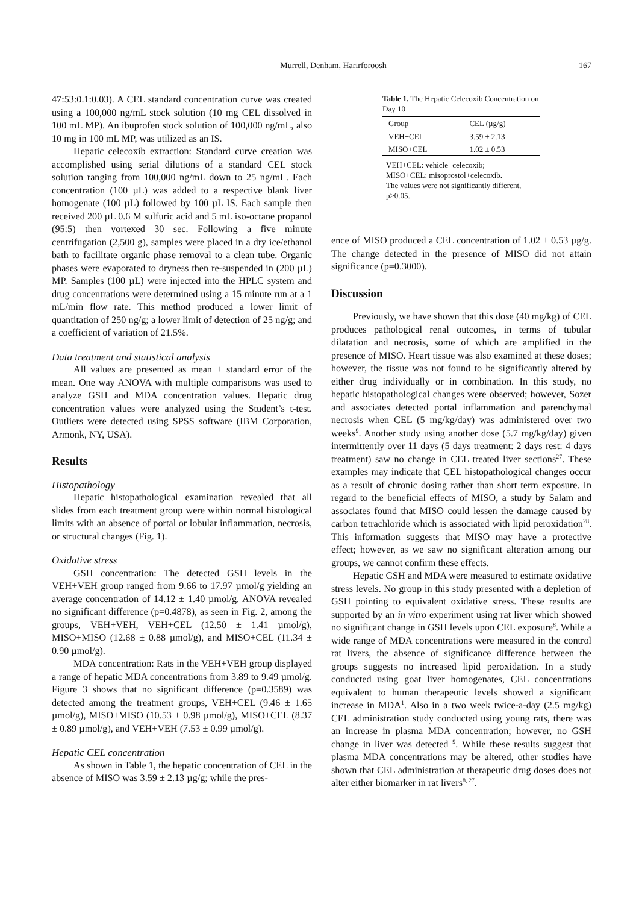Murrell, Denham, Harirforoosh 167
47:53:0.1:0.03). A CEL standard concentration curve was created using a 100,000 ng/mL stock solution (10 mg CEL dissolved in 100 mL MP). An ibuprofen stock solution of 100,000 ng/mL, also 10 mg in 100 mL MP, was utilized as an IS.
Hepatic celecoxib extraction: Standard curve creation was accomplished using serial dilutions of a standard CEL stock solution ranging from 100,000 ng/mL down to 25 ng/mL. Each concentration (100 µL) was added to a respective blank liver homogenate (100 µL) followed by 100 µL IS. Each sample then received 200 µL 0.6 M sulfuric acid and 5 mL iso-octane propanol (95:5) then vortexed 30 sec. Following a five minute centrifugation (2,500 g), samples were placed in a dry ice/ethanol bath to facilitate organic phase removal to a clean tube. Organic phases were evaporated to dryness then re-suspended in (200 µL) MP. Samples (100 µL) were injected into the HPLC system and drug concentrations were determined using a 15 minute run at a 1 mL/min flow rate. This method produced a lower limit of quantitation of 250 ng/g; a lower limit of detection of 25 ng/g; and a coefficient of variation of 21.5%.
Data treatment and statistical analysis
All values are presented as mean ± standard error of the mean. One way ANOVA with multiple comparisons was used to analyze GSH and MDA concentration values. Hepatic drug concentration values were analyzed using the Student’s t-test. Outliers were detected using SPSS software (IBM Corporation, Armonk, NY, USA).
Results
Histopathology
Hepatic histopathological examination revealed that all slides from each treatment group were within normal histological limits with an absence of portal or lobular inflammation, necrosis, or structural changes (Fig. 1).
Oxidative stress
GSH concentration: The detected GSH levels in the VEH+VEH group ranged from 9.66 to 17.97 µmol/g yielding an average concentration of 14.12 ± 1.40 µmol/g. ANOVA revealed no significant difference (p=0.4878), as seen in Fig. 2, among the groups, VEH+VEH, VEH+CEL (12.50 ± 1.41 µmol/g), MISO+MISO (12.68 ± 0.88 µmol/g), and MISO+CEL (11.34 ± 0.90 µmol/g).
MDA concentration: Rats in the VEH+VEH group displayed a range of hepatic MDA concentrations from 3.89 to 9.49 µmol/g. Figure 3 shows that no significant difference (p=0.3589) was detected among the treatment groups, VEH+CEL (9.46 ± 1.65 µmol/g), MISO+MISO (10.53 ± 0.98 µmol/g), MISO+CEL (8.37 ± 0.89 µmol/g), and VEH+VEH (7.53 ± 0.99 µmol/g).
Hepatic CEL concentration
As shown in Table 1, the hepatic concentration of CEL in the absence of MISO was 3.59 ± 2.13 µg/g; while the pres-
Table 1. The Hepatic Celecoxib Concentration on Day 10
| Group | CEL (µg/g) |
| --- | --- |
| VEH+CEL | 3.59 ± 2.13 |
| MISO+CEL | 1.02 ± 0.53 |
VEH+CEL: vehicle+celecoxib;
MISO+CEL: misoprostol+celecoxib.
The values were not significantly different, p>0.05.
ence of MISO produced a CEL concentration of 1.02 ± 0.53 µg/g. The change detected in the presence of MISO did not attain significance (p=0.3000).
Discussion
Previously, we have shown that this dose (40 mg/kg) of CEL produces pathological renal outcomes, in terms of tubular dilatation and necrosis, some of which are amplified in the presence of MISO. Heart tissue was also examined at these doses; however, the tissue was not found to be significantly altered by either drug individually or in combination. In this study, no hepatic histopathological changes were observed; however, Sozer and associates detected portal inflammation and parenchymal necrosis when CEL (5 mg/kg/day) was administered over two weeks<sup>9</sup>. Another study using another dose (5.7 mg/kg/day) given intermittently over 11 days (5 days treatment: 2 days rest: 4 days treatment) saw no change in CEL treated liver sections<sup>27</sup>. These examples may indicate that CEL histopathological changes occur as a result of chronic dosing rather than short term exposure. In regard to the beneficial effects of MISO, a study by Salam and associates found that MISO could lessen the damage caused by carbon tetrachloride which is associated with lipid peroxidation<sup>28</sup>. This information suggests that MISO may have a protective effect; however, as we saw no significant alteration among our groups, we cannot confirm these effects.
Hepatic GSH and MDA were measured to estimate oxidative stress levels. No group in this study presented with a depletion of GSH pointing to equivalent oxidative stress. These results are supported by an in vitro experiment using rat liver which showed no significant change in GSH levels upon CEL exposure<sup>8</sup>. While a wide range of MDA concentrations were measured in the control rat livers, the absence of significance difference between the groups suggests no increased lipid peroxidation. In a study conducted using goat liver homogenates, CEL concentrations equivalent to human therapeutic levels showed a significant increase in MDA<sup>1</sup>. Also in a two week twice-a-day (2.5 mg/kg) CEL administration study conducted using young rats, there was an increase in plasma MDA concentration; however, no GSH change in liver was detected <sup>9</sup>. While these results suggest that plasma MDA concentrations may be altered, other studies have shown that CEL administration at therapeutic drug doses does not alter either biomarker in rat livers<sup>8, 27</sup>.